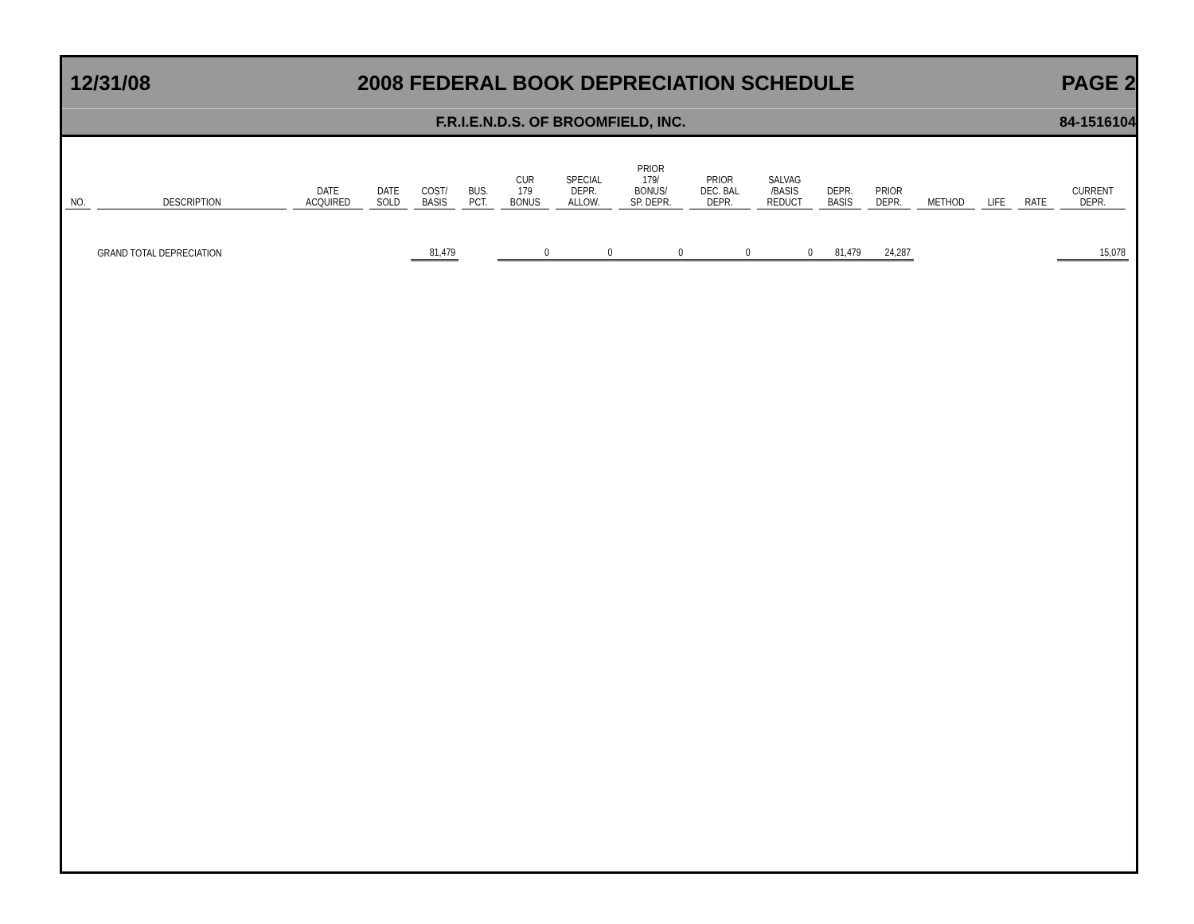12/31/08 2008 FEDERAL BOOK DEPRECIATION SCHEDULE PAGE 2
F.R.I.E.N.D.S. OF BROOMFIELD, INC. 84-1516104
| NO. | DESCRIPTION | DATE ACQUIRED | DATE SOLD | COST/ BASIS | BUS. PCT. | CUR 179 BONUS | SPECIAL DEPR. ALLOW. | PRIOR 179/ BONUS/ SP. DEPR. | PRIOR DEC. BAL DEPR. | SALVAG /BASIS REDUCT | DEPR. BASIS | PRIOR DEPR. | METHOD | LIFE | RATE | CURRENT DEPR. |
| --- | --- | --- | --- | --- | --- | --- | --- | --- | --- | --- | --- | --- | --- | --- | --- | --- |
| | GRAND TOTAL DEPRECIATION | | | 81,479 | | 0 | 0 | 0 | 0 | 0 | 81,479 | 24,287 | | | | 15,078 |